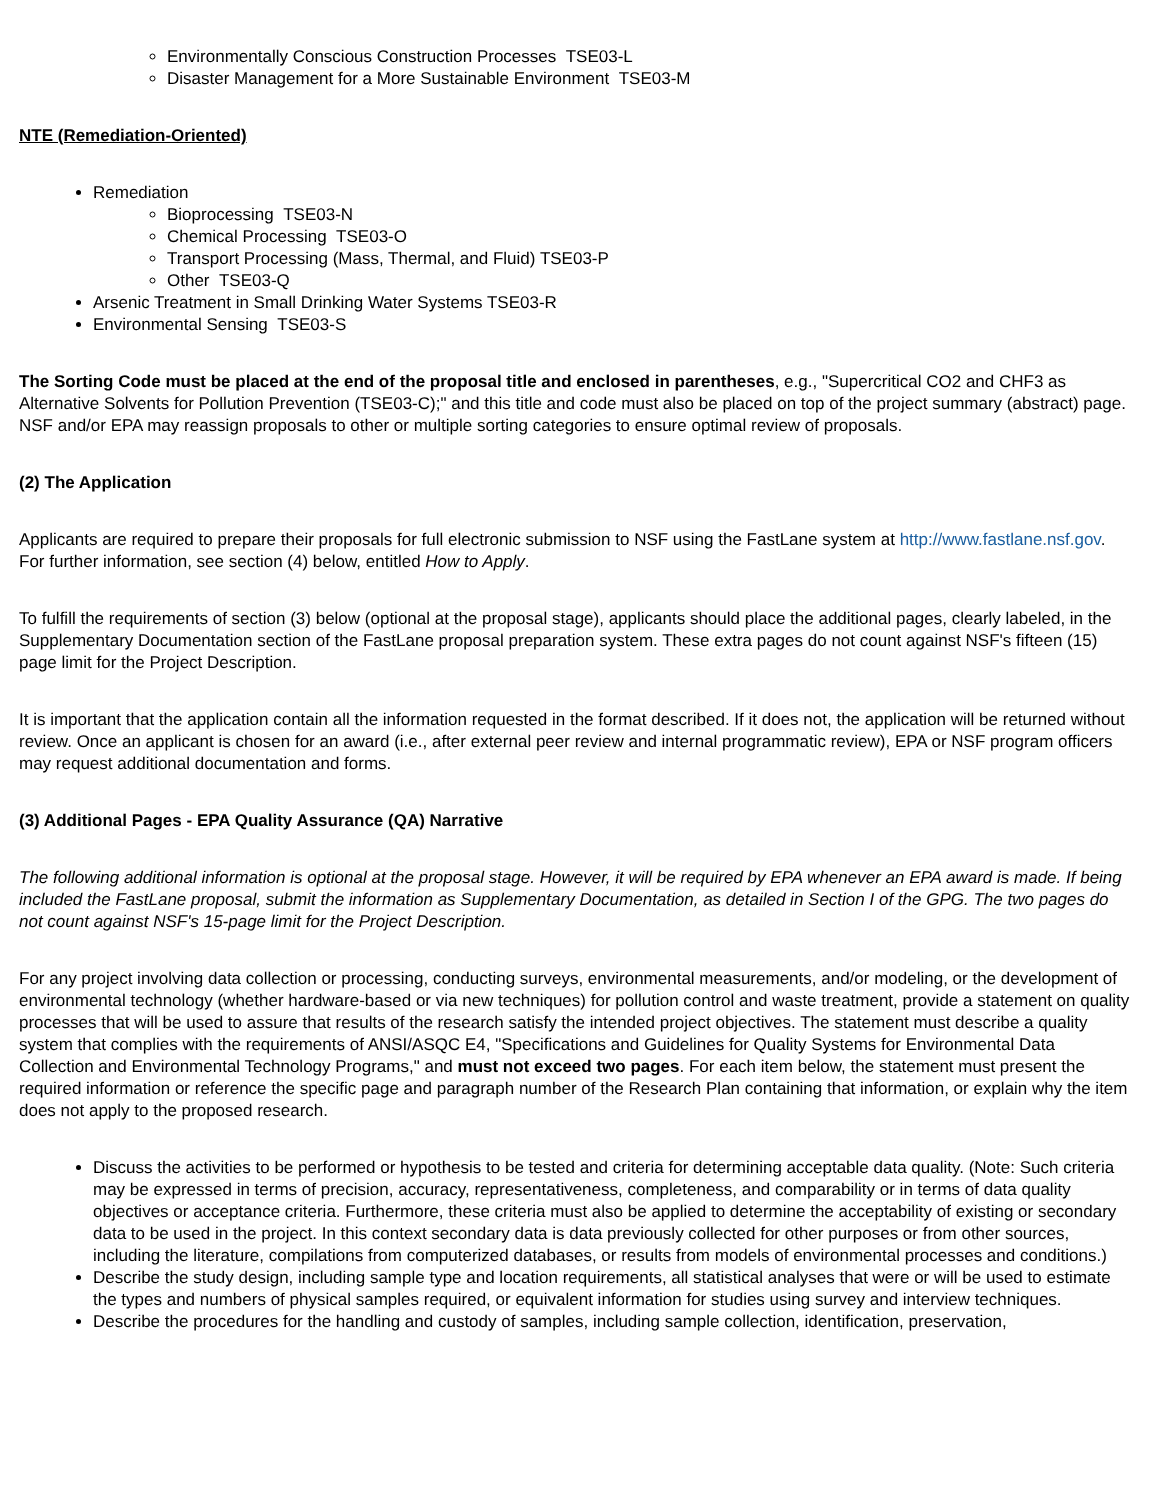Environmentally Conscious Construction Processes TSE03-L
Disaster Management for a More Sustainable Environment TSE03-M
NTE (Remediation-Oriented)
Remediation
Bioprocessing TSE03-N
Chemical Processing TSE03-O
Transport Processing (Mass, Thermal, and Fluid) TSE03-P
Other TSE03-Q
Arsenic Treatment in Small Drinking Water Systems TSE03-R
Environmental Sensing TSE03-S
The Sorting Code must be placed at the end of the proposal title and enclosed in parentheses, e.g., "Supercritical CO2 and CHF3 as Alternative Solvents for Pollution Prevention (TSE03-C);" and this title and code must also be placed on top of the project summary (abstract) page. NSF and/or EPA may reassign proposals to other or multiple sorting categories to ensure optimal review of proposals.
(2) The Application
Applicants are required to prepare their proposals for full electronic submission to NSF using the FastLane system at http://www.fastlane.nsf.gov. For further information, see section (4) below, entitled How to Apply.
To fulfill the requirements of section (3) below (optional at the proposal stage), applicants should place the additional pages, clearly labeled, in the Supplementary Documentation section of the FastLane proposal preparation system. These extra pages do not count against NSF's fifteen (15) page limit for the Project Description.
It is important that the application contain all the information requested in the format described. If it does not, the application will be returned without review. Once an applicant is chosen for an award (i.e., after external peer review and internal programmatic review), EPA or NSF program officers may request additional documentation and forms.
(3) Additional Pages - EPA Quality Assurance (QA) Narrative
The following additional information is optional at the proposal stage. However, it will be required by EPA whenever an EPA award is made. If being included the FastLane proposal, submit the information as Supplementary Documentation, as detailed in Section I of the GPG. The two pages do not count against NSF's 15-page limit for the Project Description.
For any project involving data collection or processing, conducting surveys, environmental measurements, and/or modeling, or the development of environmental technology (whether hardware-based or via new techniques) for pollution control and waste treatment, provide a statement on quality processes that will be used to assure that results of the research satisfy the intended project objectives. The statement must describe a quality system that complies with the requirements of ANSI/ASQC E4, "Specifications and Guidelines for Quality Systems for Environmental Data Collection and Environmental Technology Programs," and must not exceed two pages. For each item below, the statement must present the required information or reference the specific page and paragraph number of the Research Plan containing that information, or explain why the item does not apply to the proposed research.
Discuss the activities to be performed or hypothesis to be tested and criteria for determining acceptable data quality. (Note: Such criteria may be expressed in terms of precision, accuracy, representativeness, completeness, and comparability or in terms of data quality objectives or acceptance criteria. Furthermore, these criteria must also be applied to determine the acceptability of existing or secondary data to be used in the project. In this context secondary data is data previously collected for other purposes or from other sources, including the literature, compilations from computerized databases, or results from models of environmental processes and conditions.)
Describe the study design, including sample type and location requirements, all statistical analyses that were or will be used to estimate the types and numbers of physical samples required, or equivalent information for studies using survey and interview techniques.
Describe the procedures for the handling and custody of samples, including sample collection, identification, preservation,